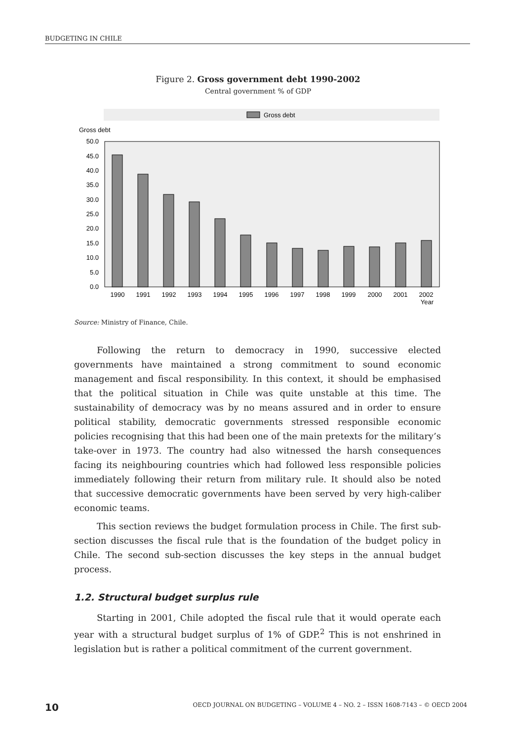BUDGETING IN CHILE
Figure 2. Gross government debt 1990-2002
Central government % of GDP
Gross debt
Gross debt
50.0
45.0
40.0
35.0
30.0
25.0
20.0
15.0
10.0
5.0
0.0
1990
1991
1992
1993
1994
1995
1996
1997
1998
1999
2000
2001
2002
Year
Source: Ministry of Finance, Chile.
Following the return to democracy in 1990, successive elected governments have maintained a strong commitment to sound economic management and fiscal responsibility. In this context, it should be emphasised that the political situation in Chile was quite unstable at this time. The sustainability of democracy was by no means assured and in order to ensure political stability, democratic governments stressed responsible economic policies recognising that this had been one of the main pretexts for the military’s take-over in 1973. The country had also witnessed the harsh consequences facing its neighbouring countries which had followed less responsible policies immediately following their return from military rule. It should also be noted that successive democratic governments have been served by very high-caliber economic teams.
This section reviews the budget formulation process in Chile. The first sub-section discusses the fiscal rule that is the foundation of the budget policy in Chile. The second sub-section discusses the key steps in the annual budget process.
1.2. Structural budget surplus rule
Starting in 2001, Chile adopted the fiscal rule that it would operate each year with a structural budget surplus of 1% of GDP.<sup>2</sup> This is not enshrined in legislation but is rather a political commitment of the current government.
10 OECD JOURNAL ON BUDGETING – VOLUME 4 – NO. 2 – ISSN 1608-7143 – © OECD 2004